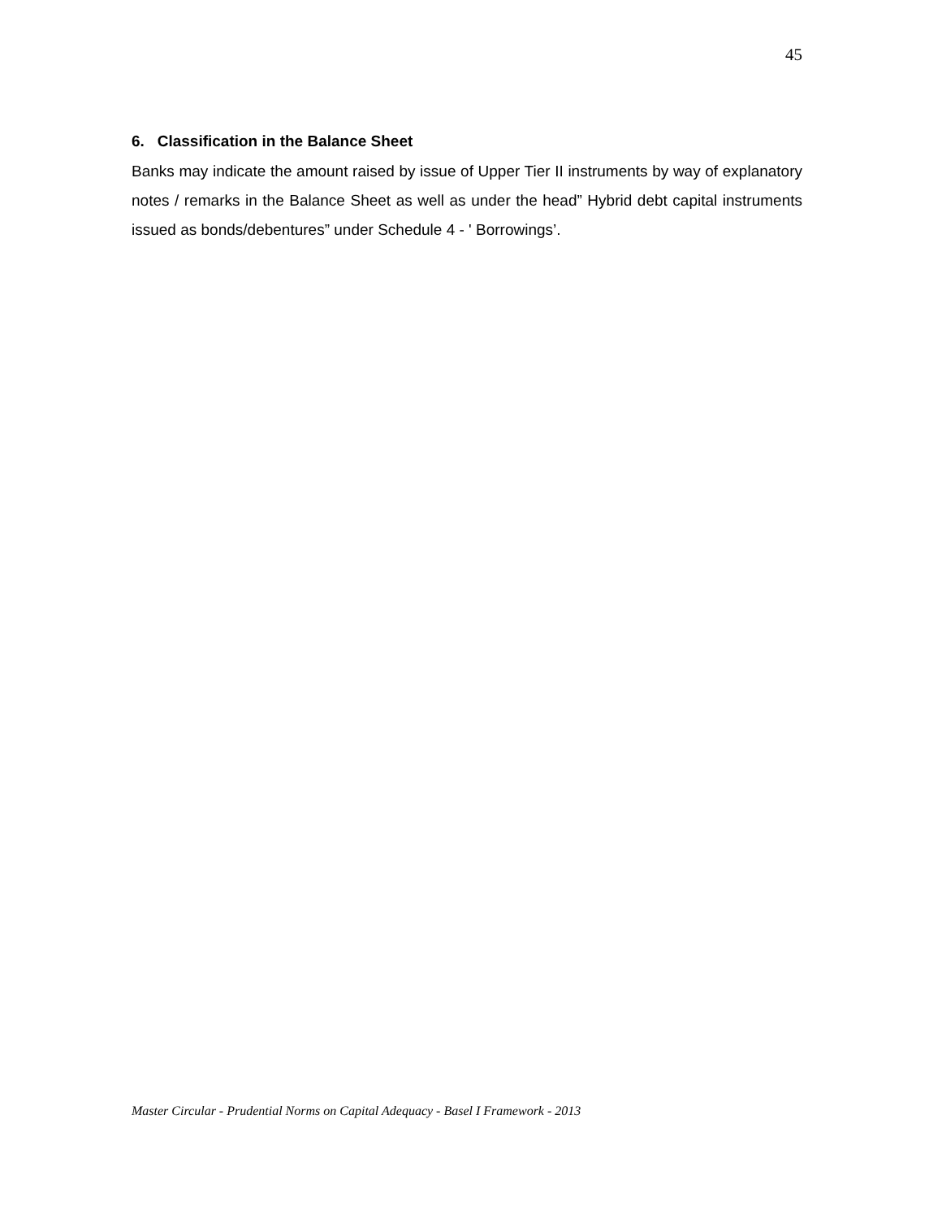45
6. Classification in the Balance Sheet
Banks may indicate the amount raised by issue of Upper Tier II instruments by way of explanatory notes / remarks in the Balance Sheet as well as under the head” Hybrid debt capital instruments issued as bonds/debentures” under Schedule 4 - ' Borrowings’.
Master Circular - Prudential Norms on Capital Adequacy - Basel I Framework - 2013